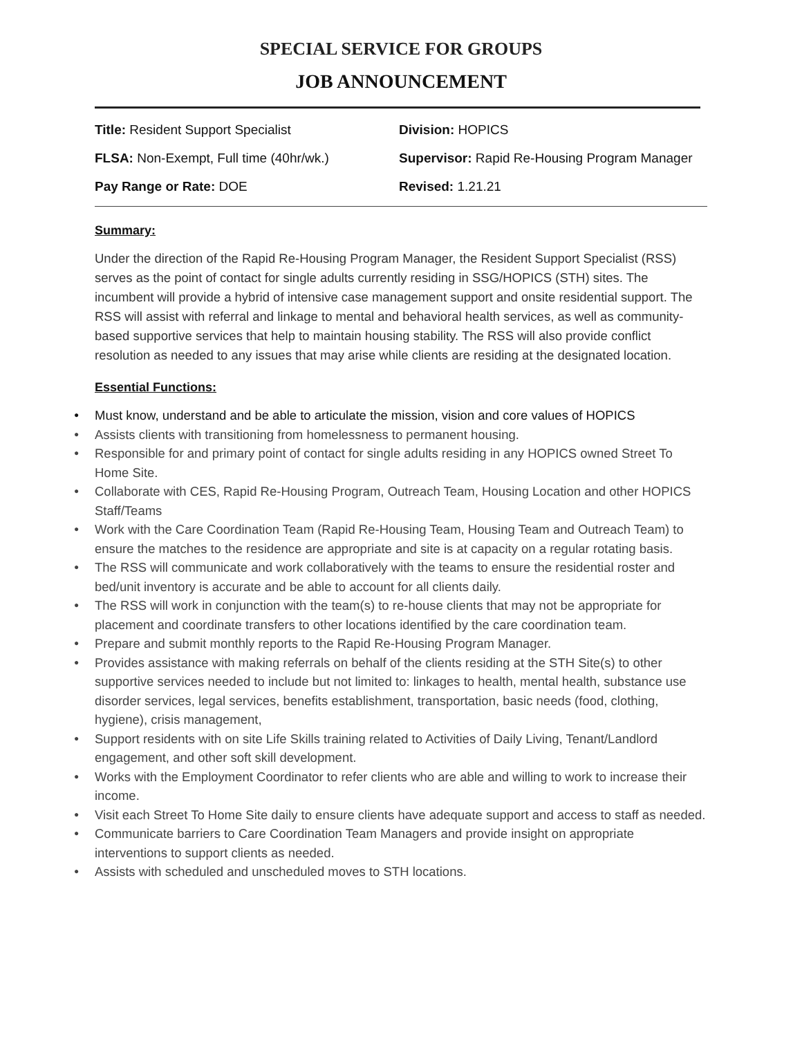SPECIAL SERVICE FOR GROUPS
JOB ANNOUNCEMENT
Title: Resident Support Specialist Division: HOPICS
FLSA: Non-Exempt, Full time (40hr/wk.)
Supervisor: Rapid Re-Housing Program Manager
Pay Range or Rate: DOE Revised: 1.21.21
Summary:
Under the direction of the Rapid Re-Housing Program Manager, the Resident Support Specialist (RSS) serves as the point of contact for single adults currently residing in SSG/HOPICS (STH) sites. The incumbent will provide a hybrid of intensive case management support and onsite residential support. The RSS will assist with referral and linkage to mental and behavioral health services, as well as community-based supportive services that help to maintain housing stability. The RSS will also provide conflict resolution as needed to any issues that may arise while clients are residing at the designated location.
Essential Functions:
● Must know, understand and be able to articulate the mission, vision and core values of HOPICS
● Assists clients with transitioning from homelessness to permanent housing.
● Responsible for and primary point of contact for single adults residing in any HOPICS owned Street To Home Site.
● Collaborate with CES, Rapid Re-Housing Program, Outreach Team, Housing Location and other HOPICS Staff/Teams
● Work with the Care Coordination Team (Rapid Re-Housing Team, Housing Team and Outreach Team) to ensure the matches to the residence are appropriate and site is at capacity on a regular rotating basis.
● The RSS will communicate and work collaboratively with the teams to ensure the residential roster and bed/unit inventory is accurate and be able to account for all clients daily.
● The RSS will work in conjunction with the team(s) to re-house clients that may not be appropriate for placement and coordinate transfers to other locations identified by the care coordination team.
● Prepare and submit monthly reports to the Rapid Re-Housing Program Manager.
● Provides assistance with making referrals on behalf of the clients residing at the STH Site(s) to other supportive services needed to include but not limited to: linkages to health, mental health, substance use disorder services, legal services, benefits establishment, transportation, basic needs (food, clothing, hygiene), crisis management,
● Support residents with on site Life Skills training related to Activities of Daily Living, Tenant/Landlord engagement, and other soft skill development.
● Works with the Employment Coordinator to refer clients who are able and willing to work to increase their income.
● Visit each Street To Home Site daily to ensure clients have adequate support and access to staff as needed.
● Communicate barriers to Care Coordination Team Managers and provide insight on appropriate interventions to support clients as needed.
● Assists with scheduled and unscheduled moves to STH locations.